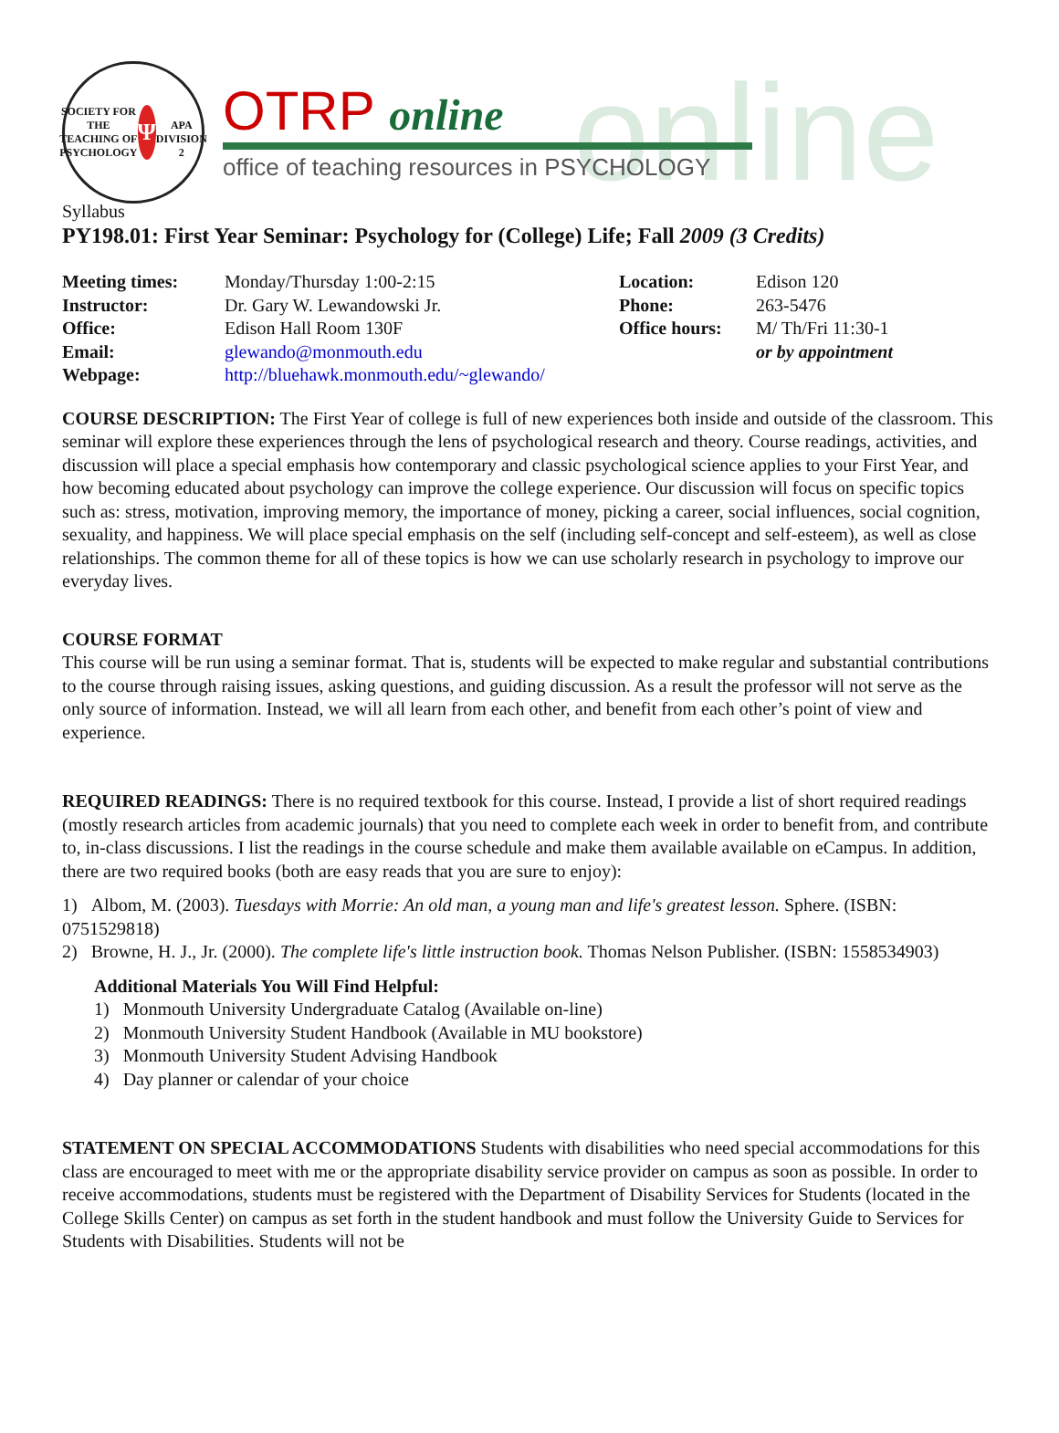online
SOCIETY FOR THE TEACHING OF PSYCHOLOGY
Ψ
APA DIVISION 2
OTRP online
office of teaching resources in PSYCHOLOGY
Syllabus
PY198.01: First Year Seminar: Psychology for (College) Life; Fall 2009 (3 Credits)
| Meeting times: | Monday/Thursday 1:00-2:15 | Location: | Edison 120 |
| Instructor: | Dr. Gary W. Lewandowski Jr. | Phone: | 263-5476 |
| Office: | Edison Hall Room 130F | Office hours: | M/ Th/Fri 11:30-1 |
| Email: | glewando@monmouth.edu | | or by appointment |
| Webpage: | http://bluehawk.monmouth.edu/~glewando/ | | |
COURSE DESCRIPTION: The First Year of college is full of new experiences both inside and outside of the classroom. This seminar will explore these experiences through the lens of psychological research and theory. Course readings, activities, and discussion will place a special emphasis how contemporary and classic psychological science applies to your First Year, and how becoming educated about psychology can improve the college experience. Our discussion will focus on specific topics such as: stress, motivation, improving memory, the importance of money, picking a career, social influences, social cognition, sexuality, and happiness. We will place special emphasis on the self (including self-concept and self-esteem), as well as close relationships. The common theme for all of these topics is how we can use scholarly research in psychology to improve our everyday lives.
COURSE FORMAT
This course will be run using a seminar format. That is, students will be expected to make regular and substantial contributions to the course through raising issues, asking questions, and guiding discussion. As a result the professor will not serve as the only source of information. Instead, we will all learn from each other, and benefit from each other’s point of view and experience.
REQUIRED READINGS: There is no required textbook for this course. Instead, I provide a list of short required readings (mostly research articles from academic journals) that you need to complete each week in order to benefit from, and contribute to, in-class discussions. I list the readings in the course schedule and make them available available on eCampus. In addition, there are two required books (both are easy reads that you are sure to enjoy):
1) Albom, M. (2003). Tuesdays with Morrie: An old man, a young man and life's greatest lesson. Sphere. (ISBN: 0751529818)
2) Browne, H. J., Jr. (2000). The complete life's little instruction book. Thomas Nelson Publisher. (ISBN: 1558534903)
Additional Materials You Will Find Helpful:
1) Monmouth University Undergraduate Catalog (Available on-line)
2) Monmouth University Student Handbook (Available in MU bookstore)
3) Monmouth University Student Advising Handbook
4) Day planner or calendar of your choice
STATEMENT ON SPECIAL ACCOMMODATIONS Students with disabilities who need special accommodations for this class are encouraged to meet with me or the appropriate disability service provider on campus as soon as possible. In order to receive accommodations, students must be registered with the Department of Disability Services for Students (located in the College Skills Center) on campus as set forth in the student handbook and must follow the University Guide to Services for Students with Disabilities. Students will not be